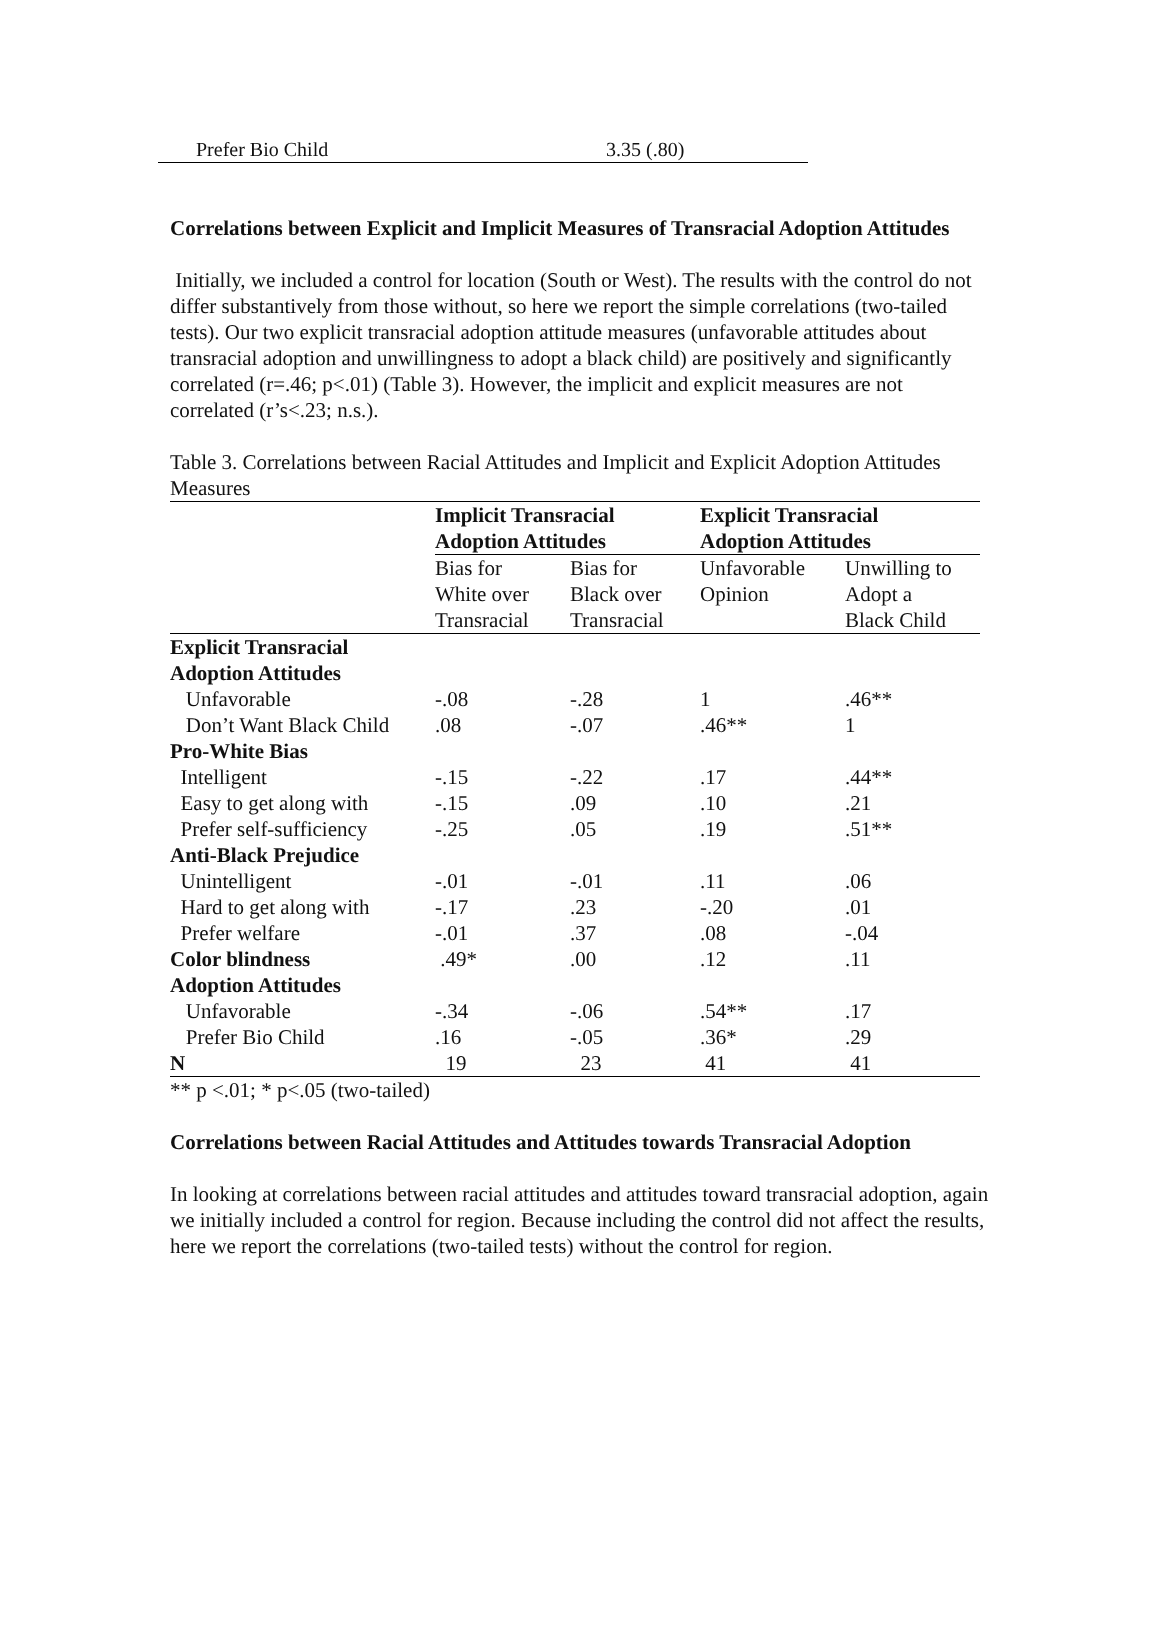Prefer Bio Child 3.35 (.80)
Correlations between Explicit and Implicit Measures of Transracial Adoption Attitudes
Initially, we included a control for location (South or West). The results with the control do not differ substantively from those without, so here we report the simple correlations (two-tailed tests). Our two explicit transracial adoption attitude measures (unfavorable attitudes about transracial adoption and unwillingness to adopt a black child) are positively and significantly correlated (r=.46; p<.01) (Table 3). However, the implicit and explicit measures are not correlated (r’s<.23; n.s.).
Table 3. Correlations between Racial Attitudes and Implicit and Explicit Adoption Attitudes Measures
| | Implicit Transracial Adoption Attitudes | | Explicit Transracial Adoption Attitudes | |
| | Bias for White over Transracial | Bias for Black over Transracial | Unfavorable Opinion | Unwilling to Adopt a Black Child |
| Explicit Transracial Adoption Attitudes | | | | |
| Unfavorable | -.08 | -.28 | 1 | .46** |
| Don’t Want Black Child | .08 | -.07 | .46** | 1 |
| Pro-White Bias | | | | |
| Intelligent | -.15 | -.22 | .17 | .44** |
| Easy to get along with | -.15 | .09 | .10 | .21 |
| Prefer self-sufficiency | -.25 | .05 | .19 | .51** |
| Anti-Black Prejudice | | | | |
| Unintelligent | -.01 | -.01 | .11 | .06 |
| Hard to get along with | -.17 | .23 | -.20 | .01 |
| Prefer welfare | -.01 | .37 | .08 | -.04 |
| Color blindness | .49* | .00 | .12 | .11 |
| Adoption Attitudes | | | | |
| Unfavorable | -.34 | -.06 | .54** | .17 |
| Prefer Bio Child | .16 | -.05 | .36* | .29 |
| N | 19 | 23 | 41 | 41 |
** p <.01; * p<.05 (two-tailed)
Correlations between Racial Attitudes and Attitudes towards Transracial Adoption
In looking at correlations between racial attitudes and attitudes toward transracial adoption, again we initially included a control for region. Because including the control did not affect the results, here we report the correlations (two-tailed tests) without the control for region.